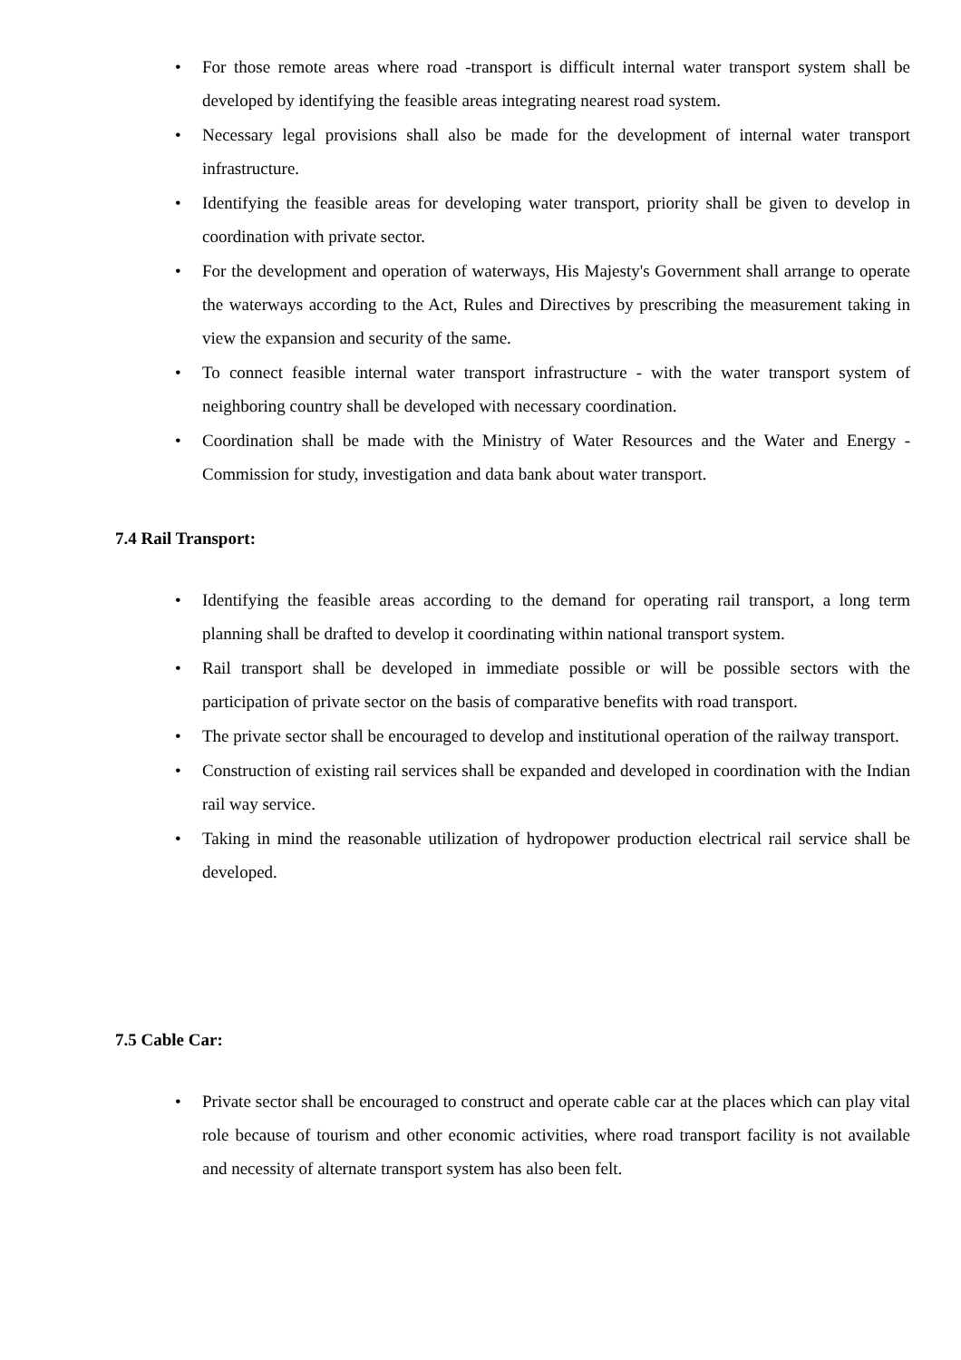• For those remote areas where road -transport is difficult internal water transport system shall be developed by identifying the feasible areas integrating nearest road system.
• Necessary legal provisions shall also be made for the development of internal water transport infrastructure.
• Identifying the feasible areas for developing water transport, priority shall be given to develop in coordination with private sector.
• For the development and operation of waterways, His Majesty's Government shall arrange to operate the waterways according to the Act, Rules and Directives by prescribing the measurement taking in view the expansion and security of the same.
• To connect feasible internal water transport infrastructure - with the water transport system of neighboring country shall be developed with necessary coordination.
• Coordination shall be made with the Ministry of Water Resources and the Water and Energy -Commission for study, investigation and data bank about water transport.
7.4 Rail Transport:
• Identifying the feasible areas according to the demand for operating rail transport, a long term planning shall be drafted to develop it coordinating within national transport system.
• Rail transport shall be developed in immediate possible or will be possible sectors with the participation of private sector on the basis of comparative benefits with road transport.
• The private sector shall be encouraged to develop and institutional operation of the railway transport.
• Construction of existing rail services shall be expanded and developed in coordination with the Indian rail way service.
• Taking in mind the reasonable utilization of hydropower production electrical rail service shall be developed.
7.5 Cable Car:
• Private sector shall be encouraged to construct and operate cable car at the places which can play vital role because of tourism and other economic activities, where road transport facility is not available and necessity of alternate transport system has also been felt.